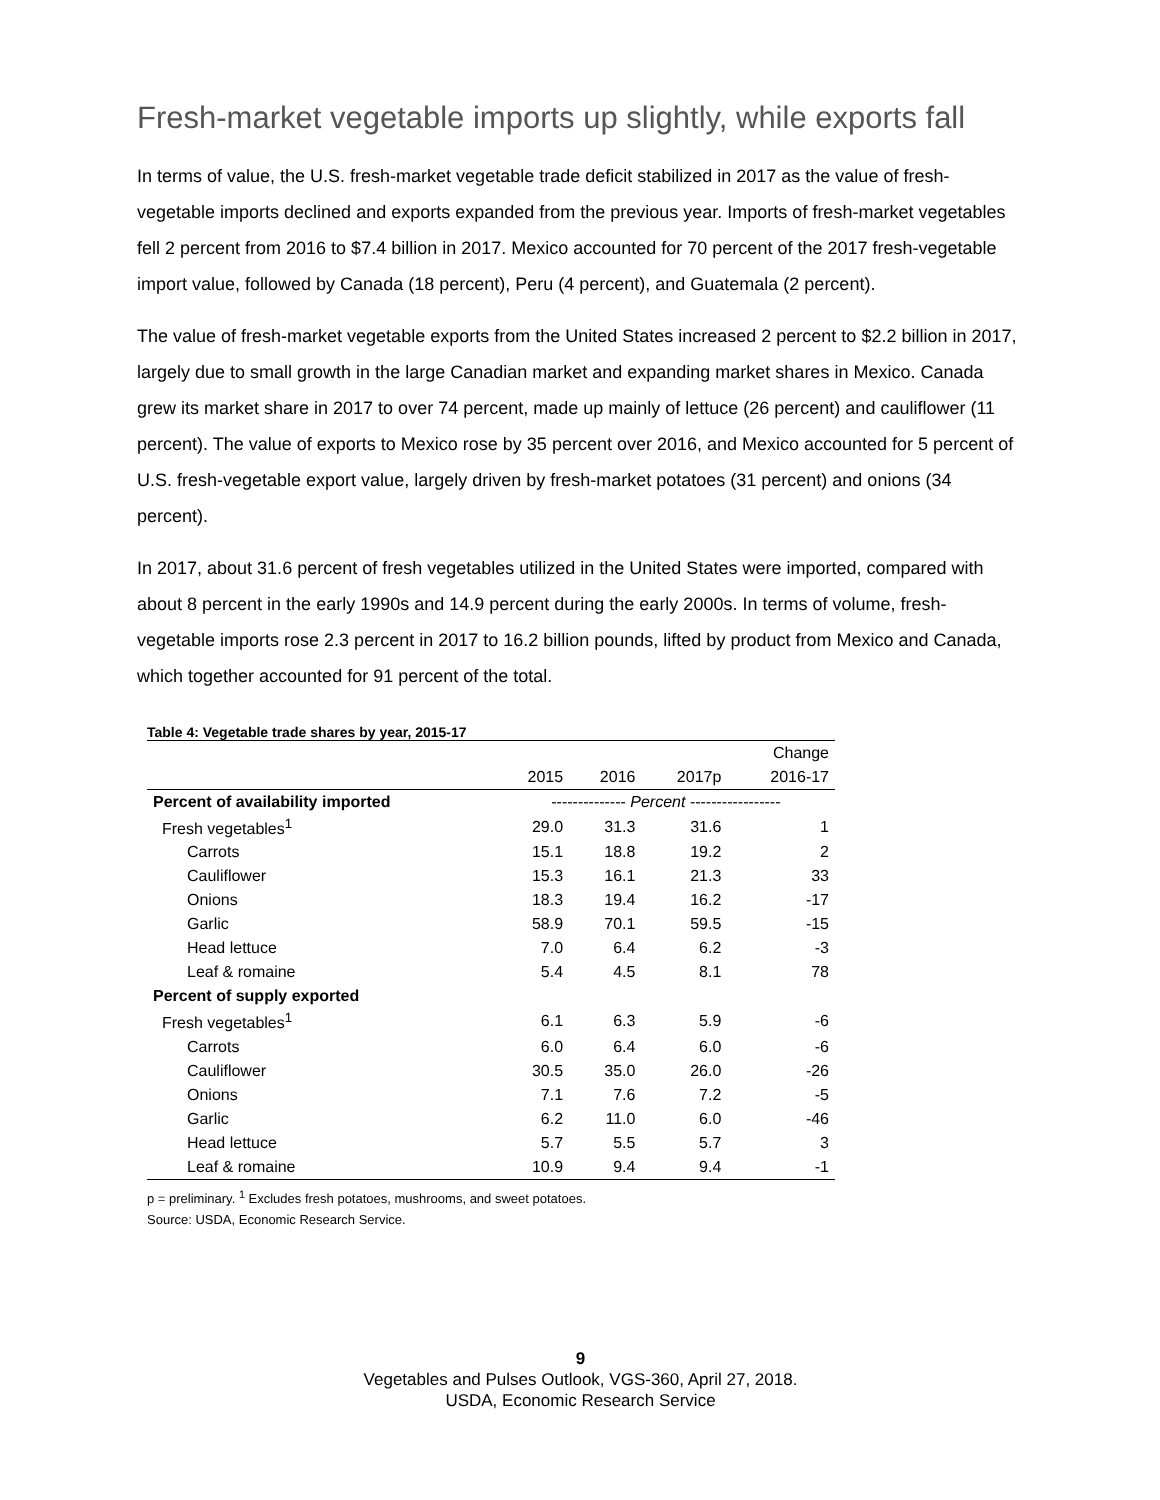Fresh-market vegetable imports up slightly, while exports fall
In terms of value, the U.S. fresh-market vegetable trade deficit stabilized in 2017 as the value of fresh-vegetable imports declined and exports expanded from the previous year. Imports of fresh-market vegetables fell 2 percent from 2016 to $7.4 billion in 2017. Mexico accounted for 70 percent of the 2017 fresh-vegetable import value, followed by Canada (18 percent), Peru (4 percent), and Guatemala (2 percent).
The value of fresh-market vegetable exports from the United States increased 2 percent to $2.2 billion in 2017, largely due to small growth in the large Canadian market and expanding market shares in Mexico. Canada grew its market share in 2017 to over 74 percent, made up mainly of lettuce (26 percent) and cauliflower (11 percent). The value of exports to Mexico rose by 35 percent over 2016, and Mexico accounted for 5 percent of U.S. fresh-vegetable export value, largely driven by fresh-market potatoes (31 percent) and onions (34 percent).
In 2017, about 31.6 percent of fresh vegetables utilized in the United States were imported, compared with about 8 percent in the early 1990s and 14.9 percent during the early 2000s. In terms of volume, fresh-vegetable imports rose 2.3 percent in 2017 to 16.2 billion pounds, lifted by product from Mexico and Canada, which together accounted for 91 percent of the total.
Table 4: Vegetable trade shares by year, 2015-17
| | | | | Change |
| --- | --- | --- | --- | --- |
| | 2015 | 2016 | 2017p | 2016-17 |
| Percent of availability imported | -------------- Percent ----------------- | | | |
| Fresh vegetables<sup>1</sup> | 29.0 | 31.3 | 31.6 | 1 |
| Carrots | 15.1 | 18.8 | 19.2 | 2 |
| Cauliflower | 15.3 | 16.1 | 21.3 | 33 |
| Onions | 18.3 | 19.4 | 16.2 | -17 |
| Garlic | 58.9 | 70.1 | 59.5 | -15 |
| Head lettuce | 7.0 | 6.4 | 6.2 | -3 |
| Leaf & romaine | 5.4 | 4.5 | 8.1 | 78 |
| Percent of supply exported | | | | |
| Fresh vegetables<sup>1</sup> | 6.1 | 6.3 | 5.9 | -6 |
| Carrots | 6.0 | 6.4 | 6.0 | -6 |
| Cauliflower | 30.5 | 35.0 | 26.0 | -26 |
| Onions | 7.1 | 7.6 | 7.2 | -5 |
| Garlic | 6.2 | 11.0 | 6.0 | -46 |
| Head lettuce | 5.7 | 5.5 | 5.7 | 3 |
| Leaf & romaine | 10.9 | 9.4 | 9.4 | -1 |
p = preliminary. <sup>1</sup> Excludes fresh potatoes, mushrooms, and sweet potatoes.
Source: USDA, Economic Research Service.
9
Vegetables and Pulses Outlook, VGS-360, April 27, 2018.
USDA, Economic Research Service